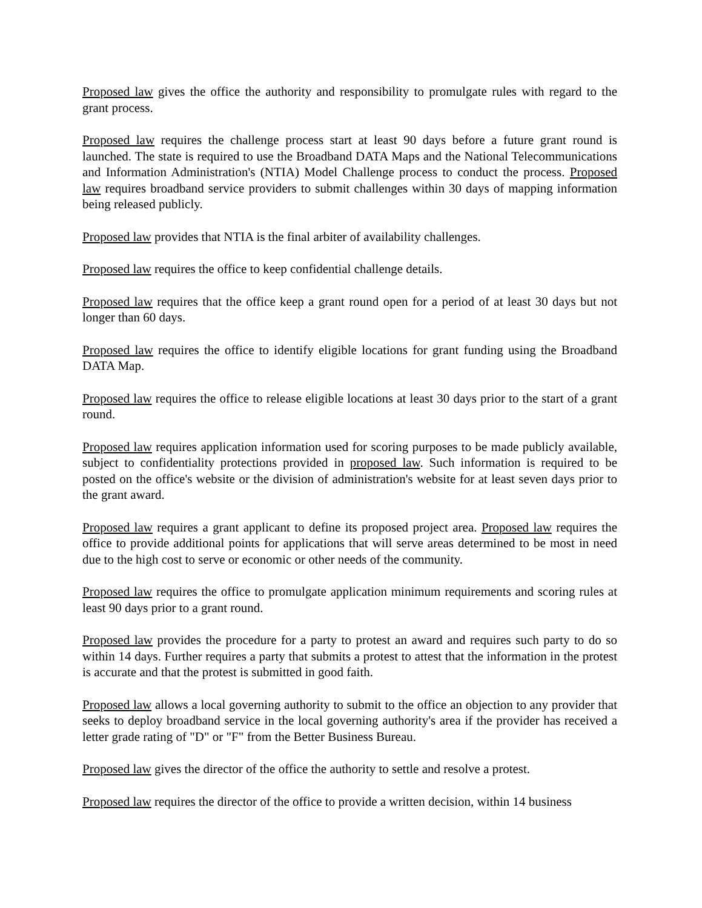Proposed law gives the office the authority and responsibility to promulgate rules with regard to the grant process.
Proposed law requires the challenge process start at least 90 days before a future grant round is launched. The state is required to use the Broadband DATA Maps and the National Telecommunications and Information Administration's (NTIA) Model Challenge process to conduct the process. Proposed law requires broadband service providers to submit challenges within 30 days of mapping information being released publicly.
Proposed law provides that NTIA is the final arbiter of availability challenges.
Proposed law requires the office to keep confidential challenge details.
Proposed law requires that the office keep a grant round open for a period of at least 30 days but not longer than 60 days.
Proposed law requires the office to identify eligible locations for grant funding using the Broadband DATA Map.
Proposed law requires the office to release eligible locations at least 30 days prior to the start of a grant round.
Proposed law requires application information used for scoring purposes to be made publicly available, subject to confidentiality protections provided in proposed law. Such information is required to be posted on the office's website or the division of administration's website for at least seven days prior to the grant award.
Proposed law requires a grant applicant to define its proposed project area. Proposed law requires the office to provide additional points for applications that will serve areas determined to be most in need due to the high cost to serve or economic or other needs of the community.
Proposed law requires the office to promulgate application minimum requirements and scoring rules at least 90 days prior to a grant round.
Proposed law provides the procedure for a party to protest an award and requires such party to do so within 14 days. Further requires a party that submits a protest to attest that the information in the protest is accurate and that the protest is submitted in good faith.
Proposed law allows a local governing authority to submit to the office an objection to any provider that seeks to deploy broadband service in the local governing authority's area if the provider has received a letter grade rating of "D" or "F" from the Better Business Bureau.
Proposed law gives the director of the office the authority to settle and resolve a protest.
Proposed law requires the director of the office to provide a written decision, within 14 business